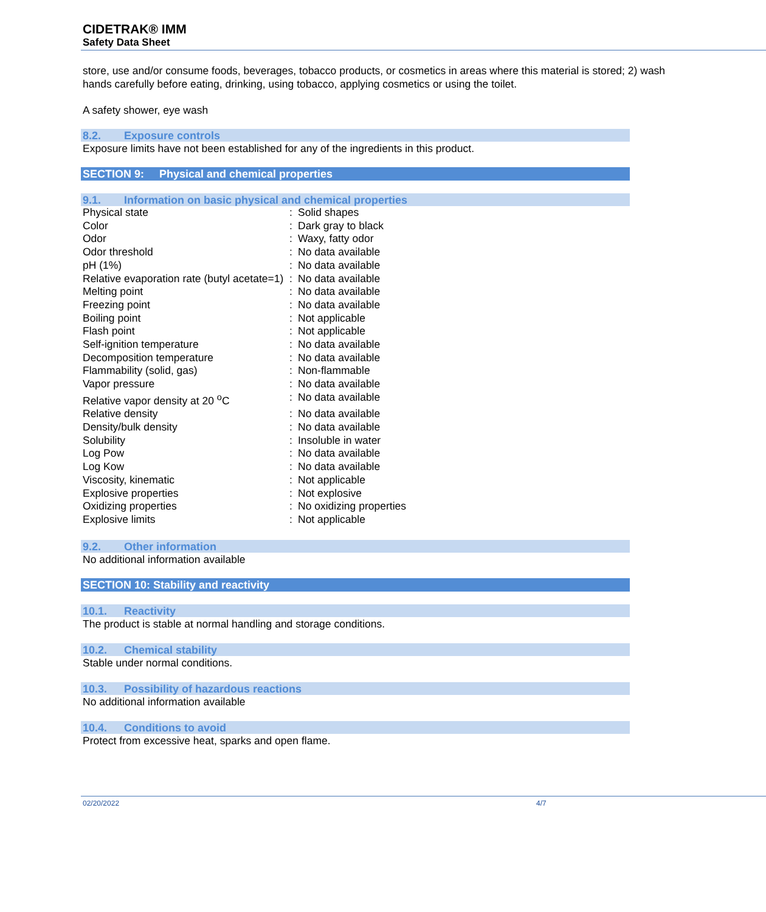CIDETRAK® IMM
Safety Data Sheet
store, use and/or consume foods, beverages, tobacco products, or cosmetics in areas where this material is stored; 2) wash hands carefully before eating, drinking, using tobacco, applying cosmetics or using the toilet.
A safety shower, eye wash
8.2. Exposure controls
Exposure limits have not been established for any of the ingredients in this product.
SECTION 9: Physical and chemical properties
9.1. Information on basic physical and chemical properties
| Physical state | : | Solid shapes |
| Color | : | Dark gray to black |
| Odor | : | Waxy, fatty odor |
| Odor threshold | : | No data available |
| pH (1%) | : | No data available |
| Relative evaporation rate (butyl acetate=1) | : | No data available |
| Melting point | : | No data available |
| Freezing point | : | No data available |
| Boiling point | : | Not applicable |
| Flash point | : | Not applicable |
| Self-ignition temperature | : | No data available |
| Decomposition temperature | : | No data available |
| Flammability (solid, gas) | : | Non-flammable |
| Vapor pressure | : | No data available |
| Relative vapor density at 20 <sup>o</sup>C | : | No data available |
| Relative density | : | No data available |
| Density/bulk density | : | No data available |
| Solubility | : | Insoluble in water |
| Log Pow | : | No data available |
| Log Kow | : | No data available |
| Viscosity, kinematic | : | Not applicable |
| Explosive properties | : | Not explosive |
| Oxidizing properties | : | No oxidizing properties |
| Explosive limits | : | Not applicable |
9.2. Other information
No additional information available
SECTION 10: Stability and reactivity
10.1. Reactivity
The product is stable at normal handling and storage conditions.
10.2. Chemical stability
Stable under normal conditions.
10.3. Possibility of hazardous reactions
No additional information available
10.4. Conditions to avoid
Protect from excessive heat, sparks and open flame.
02/20/2022 4/7